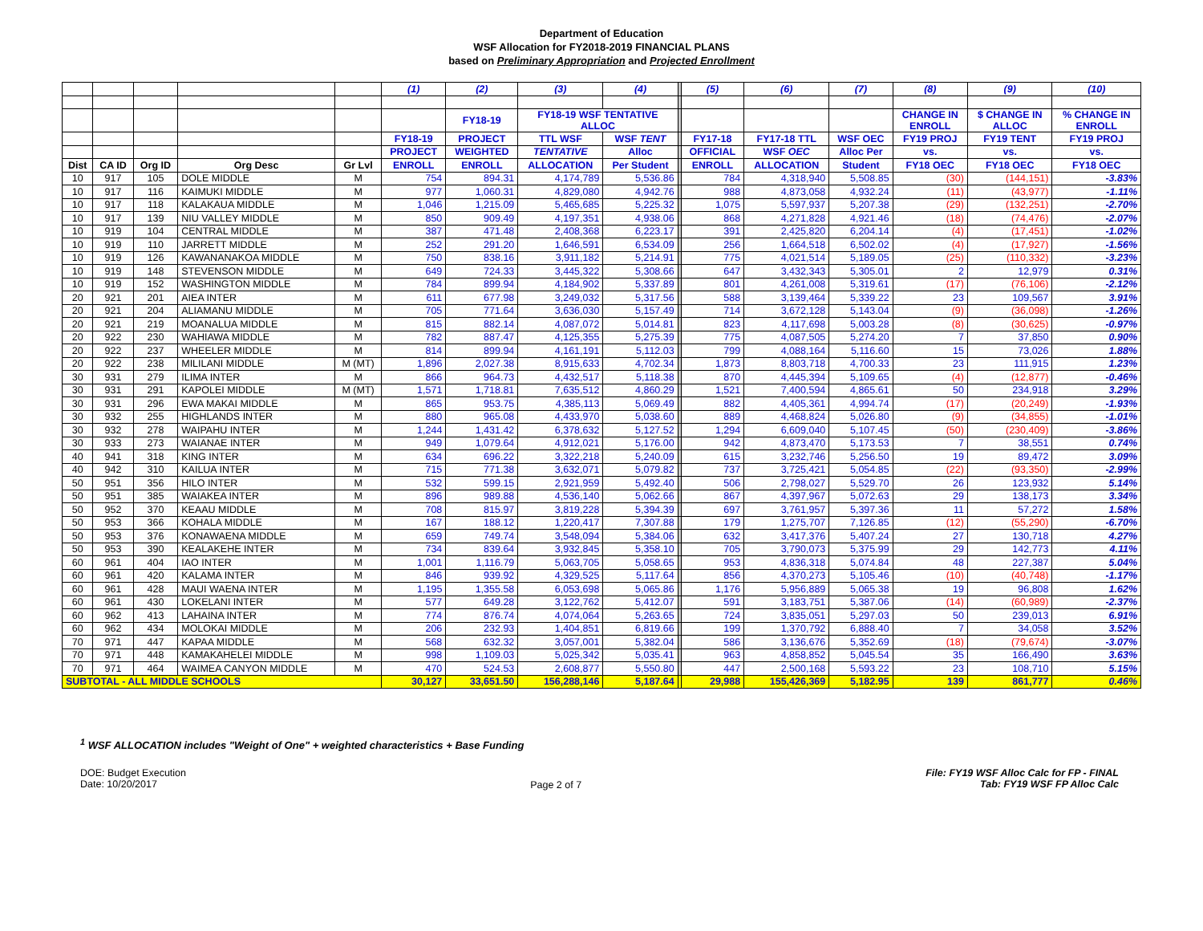Department of Education
WSF Allocation for FY2018-2019 FINANCIAL PLANS
based on Preliminary Appropriation and Projected Enrollment
| | | | | | (1) | (2) | (3) | (4) | | (5) | (6) | (7) | (8) | (9) | (10) |
| | | | | | | FY18-19 | FY18-19 WSF TENTATIVE ALLOC | | | | | | CHANGE IN ENROLL | $ CHANGE IN ALLOC | % CHANGE IN ENROLL |
| | | | | | FY18-19 | PROJECT | TTL WSF | WSF TENT | | FY17-18 | FY17-18 TTL | WSF OEC | FY19 PROJ | FY19 TENT | FY19 PROJ |
| | | | | | PROJECT | WEIGHTED | TENTATIVE | Alloc | | OFFICIAL | WSF OEC | Alloc Per | vs. | vs. | vs. |
| Dist | CA ID | Org ID | Org Desc | Gr Lvl | ENROLL | ENROLL | ALLOCATION | Per Student | | ENROLL | ALLOCATION | Student | FY18 OEC | FY18 OEC | FY18 OEC |
| 10 | 917 | 105 | DOLE MIDDLE | M | 754 | 894.31 | 4,174,789 | 5,536.86 | | 784 | 4,318,940 | 5,508.85 | (30) | (144,151) | -3.83% |
| 10 | 917 | 116 | KAIMUKI MIDDLE | M | 977 | 1,060.31 | 4,829,080 | 4,942.76 | | 988 | 4,873,058 | 4,932.24 | (11) | (43,977) | -1.11% |
| 10 | 917 | 118 | KALAKAUA MIDDLE | M | 1,046 | 1,215.09 | 5,465,685 | 5,225.32 | | 1,075 | 5,597,937 | 5,207.38 | (29) | (132,251) | -2.70% |
| 10 | 917 | 139 | NIU VALLEY MIDDLE | M | 850 | 909.49 | 4,197,351 | 4,938.06 | | 868 | 4,271,828 | 4,921.46 | (18) | (74,476) | -2.07% |
| 10 | 919 | 104 | CENTRAL MIDDLE | M | 387 | 471.48 | 2,408,368 | 6,223.17 | | 391 | 2,425,820 | 6,204.14 | (4) | (17,451) | -1.02% |
| 10 | 919 | 110 | JARRETT MIDDLE | M | 252 | 291.20 | 1,646,591 | 6,534.09 | | 256 | 1,664,518 | 6,502.02 | (4) | (17,927) | -1.56% |
| 10 | 919 | 126 | KAWANANAKOA MIDDLE | M | 750 | 838.16 | 3,911,182 | 5,214.91 | | 775 | 4,021,514 | 5,189.05 | (25) | (110,332) | -3.23% |
| 10 | 919 | 148 | STEVENSON MIDDLE | M | 649 | 724.33 | 3,445,322 | 5,308.66 | | 647 | 3,432,343 | 5,305.01 | 2 | 12,979 | 0.31% |
| 10 | 919 | 152 | WASHINGTON MIDDLE | M | 784 | 899.94 | 4,184,902 | 5,337.89 | | 801 | 4,261,008 | 5,319.61 | (17) | (76,106) | -2.12% |
| 20 | 921 | 201 | AIEA INTER | M | 611 | 677.98 | 3,249,032 | 5,317.56 | | 588 | 3,139,464 | 5,339.22 | 23 | 109,567 | 3.91% |
| 20 | 921 | 204 | ALIAMANU MIDDLE | M | 705 | 771.64 | 3,636,030 | 5,157.49 | | 714 | 3,672,128 | 5,143.04 | (9) | (36,098) | -1.26% |
| 20 | 921 | 219 | MOANALUA MIDDLE | M | 815 | 882.14 | 4,087,072 | 5,014.81 | | 823 | 4,117,698 | 5,003.28 | (8) | (30,625) | -0.97% |
| 20 | 922 | 230 | WAHIAWA MIDDLE | M | 782 | 887.47 | 4,125,355 | 5,275.39 | | 775 | 4,087,505 | 5,274.20 | 7 | 37,850 | 0.90% |
| 20 | 922 | 237 | WHEELER MIDDLE | M | 814 | 899.94 | 4,161,191 | 5,112.03 | | 799 | 4,088,164 | 5,116.60 | 15 | 73,026 | 1.88% |
| 20 | 922 | 238 | MILILANI MIDDLE | M (MT) | 1,896 | 2,027.38 | 8,915,633 | 4,702.34 | | 1,873 | 8,803,718 | 4,700.33 | 23 | 111,915 | 1.23% |
| 30 | 931 | 279 | ILIMA INTER | M | 866 | 964.73 | 4,432,517 | 5,118.38 | | 870 | 4,445,394 | 5,109.65 | (4) | (12,877) | -0.46% |
| 30 | 931 | 291 | KAPOLEI MIDDLE | M (MT) | 1,571 | 1,718.81 | 7,635,512 | 4,860.29 | | 1,521 | 7,400,594 | 4,865.61 | 50 | 234,918 | 3.29% |
| 30 | 931 | 296 | EWA MAKAI MIDDLE | M | 865 | 953.75 | 4,385,113 | 5,069.49 | | 882 | 4,405,361 | 4,994.74 | (17) | (20,249) | -1.93% |
| 30 | 932 | 255 | HIGHLANDS INTER | M | 880 | 965.08 | 4,433,970 | 5,038.60 | | 889 | 4,468,824 | 5,026.80 | (9) | (34,855) | -1.01% |
| 30 | 932 | 278 | WAIPAHU INTER | M | 1,244 | 1,431.42 | 6,378,632 | 5,127.52 | | 1,294 | 6,609,040 | 5,107.45 | (50) | (230,409) | -3.86% |
| 30 | 933 | 273 | WAIANAE INTER | M | 949 | 1,079.64 | 4,912,021 | 5,176.00 | | 942 | 4,873,470 | 5,173.53 | 7 | 38,551 | 0.74% |
| 40 | 941 | 318 | KING INTER | M | 634 | 696.22 | 3,322,218 | 5,240.09 | | 615 | 3,232,746 | 5,256.50 | 19 | 89,472 | 3.09% |
| 40 | 942 | 310 | KAILUA INTER | M | 715 | 771.38 | 3,632,071 | 5,079.82 | | 737 | 3,725,421 | 5,054.85 | (22) | (93,350) | -2.99% |
| 50 | 951 | 356 | HILO INTER | M | 532 | 599.15 | 2,921,959 | 5,492.40 | | 506 | 2,798,027 | 5,529.70 | 26 | 123,932 | 5.14% |
| 50 | 951 | 385 | WAIAKEA INTER | M | 896 | 989.88 | 4,536,140 | 5,062.66 | | 867 | 4,397,967 | 5,072.63 | 29 | 138,173 | 3.34% |
| 50 | 952 | 370 | KEAAU MIDDLE | M | 708 | 815.97 | 3,819,228 | 5,394.39 | | 697 | 3,761,957 | 5,397.36 | 11 | 57,272 | 1.58% |
| 50 | 953 | 366 | KOHALA MIDDLE | M | 167 | 188.12 | 1,220,417 | 7,307.88 | | 179 | 1,275,707 | 7,126.85 | (12) | (55,290) | -6.70% |
| 50 | 953 | 376 | KONAWAENA MIDDLE | M | 659 | 749.74 | 3,548,094 | 5,384.06 | | 632 | 3,417,376 | 5,407.24 | 27 | 130,718 | 4.27% |
| 50 | 953 | 390 | KEALAKEHE INTER | M | 734 | 839.64 | 3,932,845 | 5,358.10 | | 705 | 3,790,073 | 5,375.99 | 29 | 142,773 | 4.11% |
| 60 | 961 | 404 | IAO INTER | M | 1,001 | 1,116.79 | 5,063,705 | 5,058.65 | | 953 | 4,836,318 | 5,074.84 | 48 | 227,387 | 5.04% |
| 60 | 961 | 420 | KALAMA INTER | M | 846 | 939.92 | 4,329,525 | 5,117.64 | | 856 | 4,370,273 | 5,105.46 | (10) | (40,748) | -1.17% |
| 60 | 961 | 428 | MAUI WAENA INTER | M | 1,195 | 1,355.58 | 6,053,698 | 5,065.86 | | 1,176 | 5,956,889 | 5,065.38 | 19 | 96,808 | 1.62% |
| 60 | 961 | 430 | LOKELANI INTER | M | 577 | 649.28 | 3,122,762 | 5,412.07 | | 591 | 3,183,751 | 5,387.06 | (14) | (60,989) | -2.37% |
| 60 | 962 | 413 | LAHAINA INTER | M | 774 | 876.74 | 4,074,064 | 5,263.65 | | 724 | 3,835,051 | 5,297.03 | 50 | 239,013 | 6.91% |
| 60 | 962 | 434 | MOLOKAI MIDDLE | M | 206 | 232.93 | 1,404,851 | 6,819.66 | | 199 | 1,370,792 | 6,888.40 | 7 | 34,058 | 3.52% |
| 70 | 971 | 447 | KAPAA MIDDLE | M | 568 | 632.32 | 3,057,001 | 5,382.04 | | 586 | 3,136,676 | 5,352.69 | (18) | (79,674) | -3.07% |
| 70 | 971 | 448 | KAMAKAHELEI MIDDLE | M | 998 | 1,109.03 | 5,025,342 | 5,035.41 | | 963 | 4,858,852 | 5,045.54 | 35 | 166,490 | 3.63% |
| 70 | 971 | 464 | WAIMEA CANYON MIDDLE | M | 470 | 524.53 | 2,608,877 | 5,550.80 | | 447 | 2,500,168 | 5,593.22 | 23 | 108,710 | 5.15% |
| SUBTOTAL - ALL MIDDLE SCHOOLS | | | | | 30,127 | 33,651.50 | 156,288,146 | 5,187.64 | | 29,988 | 155,426,369 | 5,182.95 | 139 | 861,777 | 0.46% |
<sup>1</sup> WSF ALLOCATION includes "Weight of One" + weighted characteristics + Base Funding
DOE: Budget Execution
Date: 10/20/2017
Page 2 of 7
File: FY19 WSF Alloc Calc for FP - FINAL
Tab: FY19 WSF FP Alloc Calc